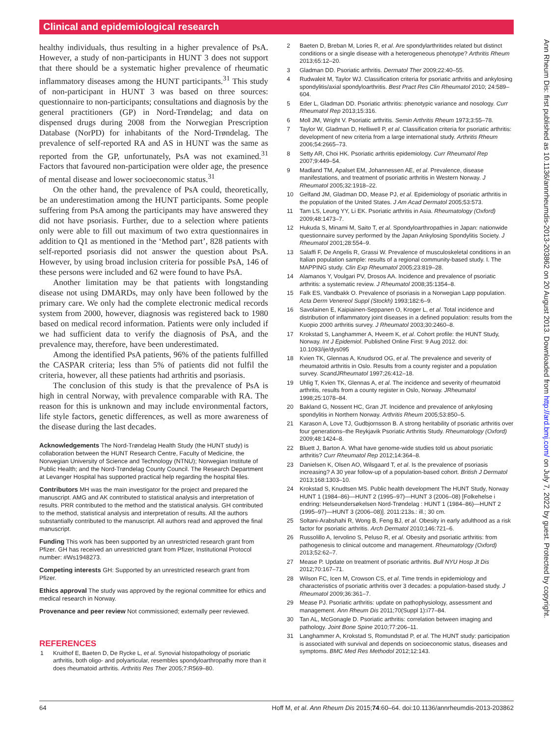Clinical and epidemiological research
healthy individuals, thus resulting in a higher prevalence of PsA. However, a study of non-participants in HUNT 3 does not support that there should be a systematic higher prevalence of rheumatic inflammatory diseases among the HUNT participants.<sup>31</sup> This study of non-participant in HUNT 3 was based on three sources: questionnaire to non-participants; consultations and diagnosis by the general practitioners (GP) in Nord-Trøndelag; and data on dispensed drugs during 2008 from the Norwegian Prescription Database (NorPD) for inhabitants of the Nord-Trøndelag. The prevalence of self-reported RA and AS in HUNT was the same as reported from the GP, unfortunately, PsA was not examined.<sup>31</sup> Factors that favoured non-participation were older age, the presence of mental disease and lower socioeconomic status.<sup>31</sup>
On the other hand, the prevalence of PsA could, theoretically, be an underestimation among the HUNT participants. Some people suffering from PsA among the participants may have answered they did not have psoriasis. Further, due to a selection where patients only were able to fill out maximum of two extra questionnaires in addition to Q1 as mentioned in the ‘Method part’, 828 patients with self-reported psoriasis did not answer the question about PsA. However, by using broad inclusion criteria for possible PsA, 146 of these persons were included and 62 were found to have PsA.
Another limitation may be that patients with longstanding disease not using DMARDs, may only have been followed by the primary care. We only had the complete electronic medical records system from 2000, however, diagnosis was registered back to 1980 based on medical record information. Patients were only included if we had sufficient data to verify the diagnosis of PsA, and the prevalence may, therefore, have been underestimated.
Among the identified PsA patients, 96% of the patients fulfilled the CASPAR criteria; less than 5% of patients did not fulfil the criteria, however, all these patients had arthritis and psoriasis.
The conclusion of this study is that the prevalence of PsA is high in central Norway, with prevalence comparable with RA. The reason for this is unknown and may include environmental factors, life style factors, genetic differences, as well as more awareness of the disease during the last decades.
Acknowledgements The Nord-Trøndelag Health Study (the HUNT study) is collaboration between the HUNT Research Centre, Faculty of Medicine, the Norwegian University of Science and Technology (NTNU); Norwegian Institute of Public Health; and the Nord-Trøndelag County Council. The Research Department at Levanger Hospital has supported practical help regarding the hospital files.
Contributors MH was the main investigator for the project and prepared the manuscript. AMG and AK contributed to statistical analysis and interpretation of results. PRR contributed to the method and the statistical analysis. GH contributed to the method, statistical analysis and interpretation of results. All the authors substantially contributed to the manuscript. All authors read and approved the final manuscript.
Funding This work has been supported by an unrestricted research grant from Pfizer. GH has received an unrestricted grant from Pfizer, Institutional Protocol number: #Ws1948273.
Competing interests GH: Supported by an unrestricted research grant from Pfizer.
Ethics approval The study was approved by the regional committee for ethics and medical research in Norway.
Provenance and peer review Not commissioned; externally peer reviewed.
REFERENCES
1 Kruithof E, Baeten D, De Rycke L, et al. Synovial histopathology of psoriatic arthritis, both oligo- and polyarticular, resembles spondyloarthropathy more than it does rheumatoid arthritis. Arthritis Res Ther 2005;7:R569–80.
2 Baeten D, Breban M, Lories R, et al. Are spondylarthritides related but distinct conditions or a single disease with a heterogeneous phenotype? Arthritis Rheum 2013;65:12–20.
3 Gladman DD. Psoriatic arthritis. Dermatol Ther 2009;22:40–55.
4 Rudwaleit M, Taylor WJ. Classification criteria for psoriatic arthritis and ankylosing spondylitis/axial spondyloarthritis. Best Pract Res Clin Rheumatol 2010; 24:589–604.
5 Eder L, Gladman DD. Psoriatic arthritis: phenotypic variance and nosology. Curr Rheumatol Rep 2013;15:316.
6 Moll JM, Wright V. Psoriatic arthritis. Semin Arthritis Rheum 1973;3:55–78.
7 Taylor W, Gladman D, Helliwell P, et al. Classification criteria for psoriatic arthritis: development of new criteria from a large international study. Arthritis Rheum 2006;54:2665–73.
8 Setty AR, Choi HK. Psoriatic arthritis epidemiology. Curr Rheumatol Rep 2007;9:449–54.
9 Madland TM, Apalset EM, Johannessen AE, et al. Prevalence, disease manifestations, and treatment of psoriatic arthritis in Western Norway. J Rheumatol 2005;32:1918–22.
10 Gelfand JM, Gladman DD, Mease PJ, et al. Epidemiology of psoriatic arthritis in the population of the United States. J Am Acad Dermatol 2005;53:573.
11 Tam LS, Leung YY, Li EK. Psoriatic arthritis in Asia. Rheumatology (Oxford) 2009;48:1473–7.
12 Hukuda S, Minami M, Saito T, et al. Spondyloarthropathies in Japan: nationwide questionnaire survey performed by the Japan Ankylosing Spondylitis Society. J Rheumatol 2001;28:554–9.
13 Salaffi F, De Angelis R, Grassi W. Prevalence of musculoskeletal conditions in an Italian population sample: results of a regional community-based study. I. The MAPPING study. Clin Exp Rheumatol 2005;23:819–28.
14 Alamanos Y, Voulgari PV, Drosos AA. Incidence and prevalence of psoriatic arthritis: a systematic review. J Rheumatol 2008;35:1354–8.
15 Falk ES, Vandbakk O. Prevalence of psoriasis in a Norwegian Lapp population. Acta Derm Venereol Suppl (Stockh) 1993;182:6–9.
16 Savolainen E, Kaipiainen-Seppanen O, Kroger L, et al. Total incidence and distribution of inflammatory joint diseases in a defined population: results from the Kuopio 2000 arthritis survey. J Rheumatol 2003;30:2460–8.
17 Krokstad S, Langhammer A, Hveem K, et al. Cohort profile: the HUNT Study, Norway. Int J Epidemiol. Published Online First: 9 Aug 2012. doi: 10.1093/ije/dys095
18 Kvien TK, Glennas A, Knudsrod OG, et al. The prevalence and severity of rheumatoid arthritis in Oslo. Results from a county register and a population survey. ScandJRheumatol 1997;26:412–18.
19 Uhlig T, Kvien TK, Glennas A, et al. The incidence and severity of rheumatoid arthritis, results from a county register in Oslo, Norway. JRheumatol 1998;25:1078–84.
20 Bakland G, Nossent HC, Gran JT. Incidence and prevalence of ankylosing spondylitis in Northern Norway. Arthritis Rheum 2005;53:850–5.
21 Karason A, Love TJ, Gudbjornsson B. A strong heritability of psoriatic arthritis over four generations–the Reykjavik Psoriatic Arthritis Study. Rheumatology (Oxford) 2009;48:1424–8.
22 Bluett J, Barton A. What have genome-wide studies told us about psoriatic arthritis? Curr Rheumatol Rep 2012;14:364–8.
23 Danielsen K, Olsen AO, Wilsgaard T, et al. Is the prevalence of psoriasis increasing? A 30 year follow-up of a population-based cohort. British J Dermatol 2013;168:1303–10.
24 Krokstad S, Knudtsen MS. Public health development The HUNT Study, Norway HUNT 1 (1984–86)—HUNT 2 (1995–97)—HUNT 3 (2006–08) [Folkehelse i endring: Helseundersøkelsen Nord-Trøndelag : HUNT 1 (1984–86)—HUNT 2 (1995–97)—HUNT 3 (2006–08)]. 2011:213s.: ill.; 30 cm.
25 Soltani-Arabshahi R, Wong B, Feng BJ, et al. Obesity in early adulthood as a risk factor for psoriatic arthritis. Arch Dermatol 2010;146:721–6.
26 Russolillo A, Iervolino S, Peluso R, et al. Obesity and psoriatic arthritis: from pathogenesis to clinical outcome and management. Rheumatology (Oxford) 2013;52:62–7.
27 Mease P. Update on treatment of psoriatic arthritis. Bull NYU Hosp Jt Dis 2012;70:167–71.
28 Wilson FC, Icen M, Crowson CS, et al. Time trends in epidemiology and characteristics of psoriatic arthritis over 3 decades: a population-based study. J Rheumatol 2009;36:361–7.
29 Mease PJ. Psoriatic arthritis: update on pathophysiology, assessment and management. Ann Rheum Dis 2011;70(Suppl 1):i77–84.
30 Tan AL, McGonagle D. Psoriatic arthritis: correlation between imaging and pathology. Joint Bone Spine 2010;77:206–11.
31 Langhammer A, Krokstad S, Romundstad P, et al. The HUNT study: participation is associated with survival and depends on socioeconomic status, diseases and symptoms. BMC Med Res Methodol 2012;12:143.
64 Hoff M, et al. Ann Rheum Dis 2015;74:60–64. doi:10.1136/annrheumdis-2013-203862
Ann Rheum Dis: first published as 10.1136/annrheumdis-2013-203862 on 20 August 2013. Downloaded from http://ard.bmj.com/ on July 7, 2022 by guest. Protected by copyright.